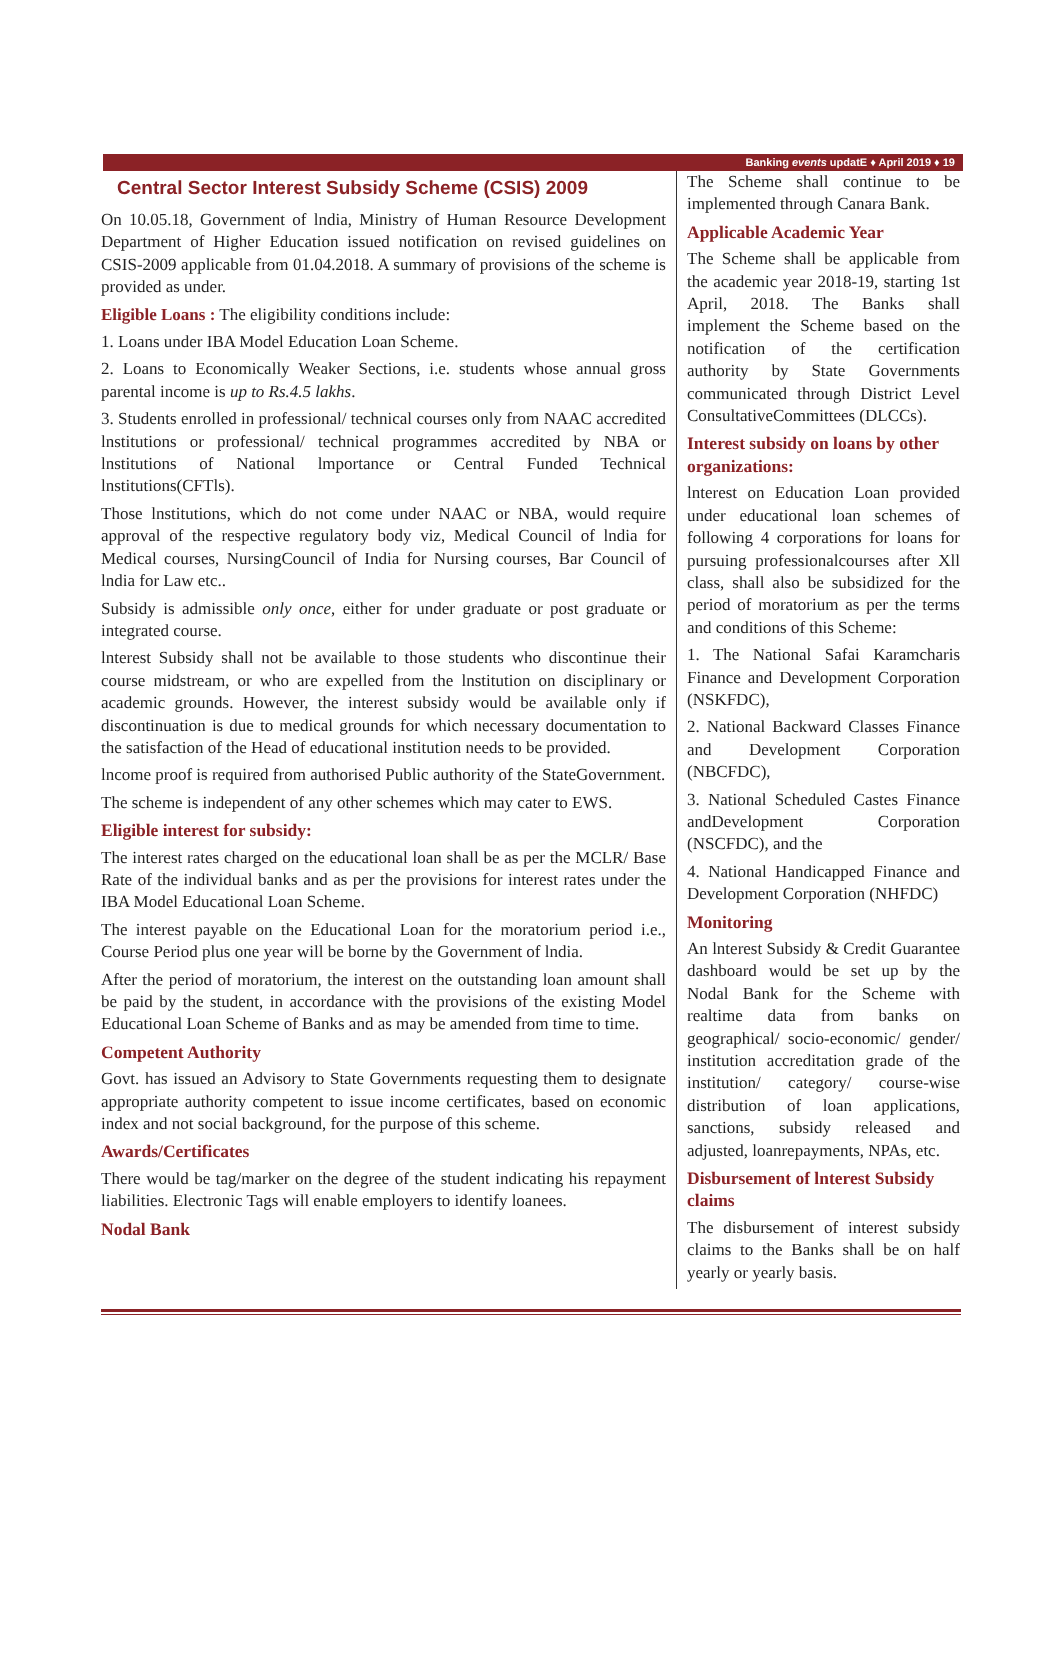Banking events updatE ♦ April 2019 ♦ 19
Central Sector Interest Subsidy Scheme (CSIS) 2009
On 10.05.18, Government of lndia, Ministry of Human Resource Development Department of Higher Education issued notification on revised guidelines on CSIS-2009 applicable from 01.04.2018. A summary of provisions of the scheme is provided as under.
Eligible Loans : The eligibility conditions include:
1. Loans under IBA Model Education Loan Scheme.
2. Loans to Economically Weaker Sections, i.e. students whose annual gross parental income is up to Rs.4.5 lakhs.
3. Students enrolled in professional/ technical courses only from NAAC accredited lnstitutions or professional/ technical programmes accredited by NBA or lnstitutions of National lmportance or Central Funded Technical lnstitutions(CFTls).
Those lnstitutions, which do not come under NAAC or NBA, would require approval of the respective regulatory body viz, Medical Council of lndia for Medical courses, NursingCouncil of India for Nursing courses, Bar Council of lndia for Law etc..
Subsidy is admissible only once, either for under graduate or post graduate or integrated course.
lnterest Subsidy shall not be available to those students who discontinue their course midstream, or who are expelled from the lnstitution on disciplinary or academic grounds. However, the interest subsidy would be available only if discontinuation is due to medical grounds for which necessary documentation to the satisfaction of the Head of educational institution needs to be provided.
lncome proof is required from authorised Public authority of the StateGovernment.
The scheme is independent of any other schemes which may cater to EWS.
Eligible interest for subsidy:
The interest rates charged on the educational loan shall be as per the MCLR/ Base Rate of the individual banks and as per the provisions for interest rates under the IBA Model Educational Loan Scheme.
The interest payable on the Educational Loan for the moratorium period i.e., Course Period plus one year will be borne by the Government of lndia.
After the period of moratorium, the interest on the outstanding loan amount shall be paid by the student, in accordance with the provisions of the existing Model Educational Loan Scheme of Banks and as may be amended from time to time.
Competent Authority
Govt. has issued an Advisory to State Governments requesting them to designate appropriate authority competent to issue income certificates, based on economic index and not social background, for the purpose of this scheme.
Awards/Certificates
There would be tag/marker on the degree of the student indicating his repayment liabilities. Electronic Tags will enable employers to identify loanees.
Nodal Bank
The Scheme shall continue to be implemented through Canara Bank.
Applicable Academic Year
The Scheme shall be applicable from the academic year 2018-19, starting 1st April, 2018. The Banks shall implement the Scheme based on the notification of the certification authority by State Governments communicated through District Level ConsultativeCommittees (DLCCs).
Interest subsidy on loans by other organizations:
lnterest on Education Loan provided under educational loan schemes of following 4 corporations for loans for pursuing professionalcourses after Xll class, shall also be subsidized for the period of moratorium as per the terms and conditions of this Scheme:
1. The National Safai Karamcharis Finance and Development Corporation (NSKFDC),
2. National Backward Classes Finance and Development Corporation (NBCFDC),
3. National Scheduled Castes Finance andDevelopment Corporation (NSCFDC), and the
4. National Handicapped Finance and Development Corporation (NHFDC)
Monitoring
An lnterest Subsidy & Credit Guarantee dashboard would be set up by the Nodal Bank for the Scheme with realtime data from banks on geographical/ socio-economic/ gender/ institution accreditation grade of the institution/ category/ course-wise distribution of loan applications, sanctions, subsidy released and adjusted, loanrepayments, NPAs, etc.
Disbursement of lnterest Subsidy claims
The disbursement of interest subsidy claims to the Banks shall be on half yearly or yearly basis.